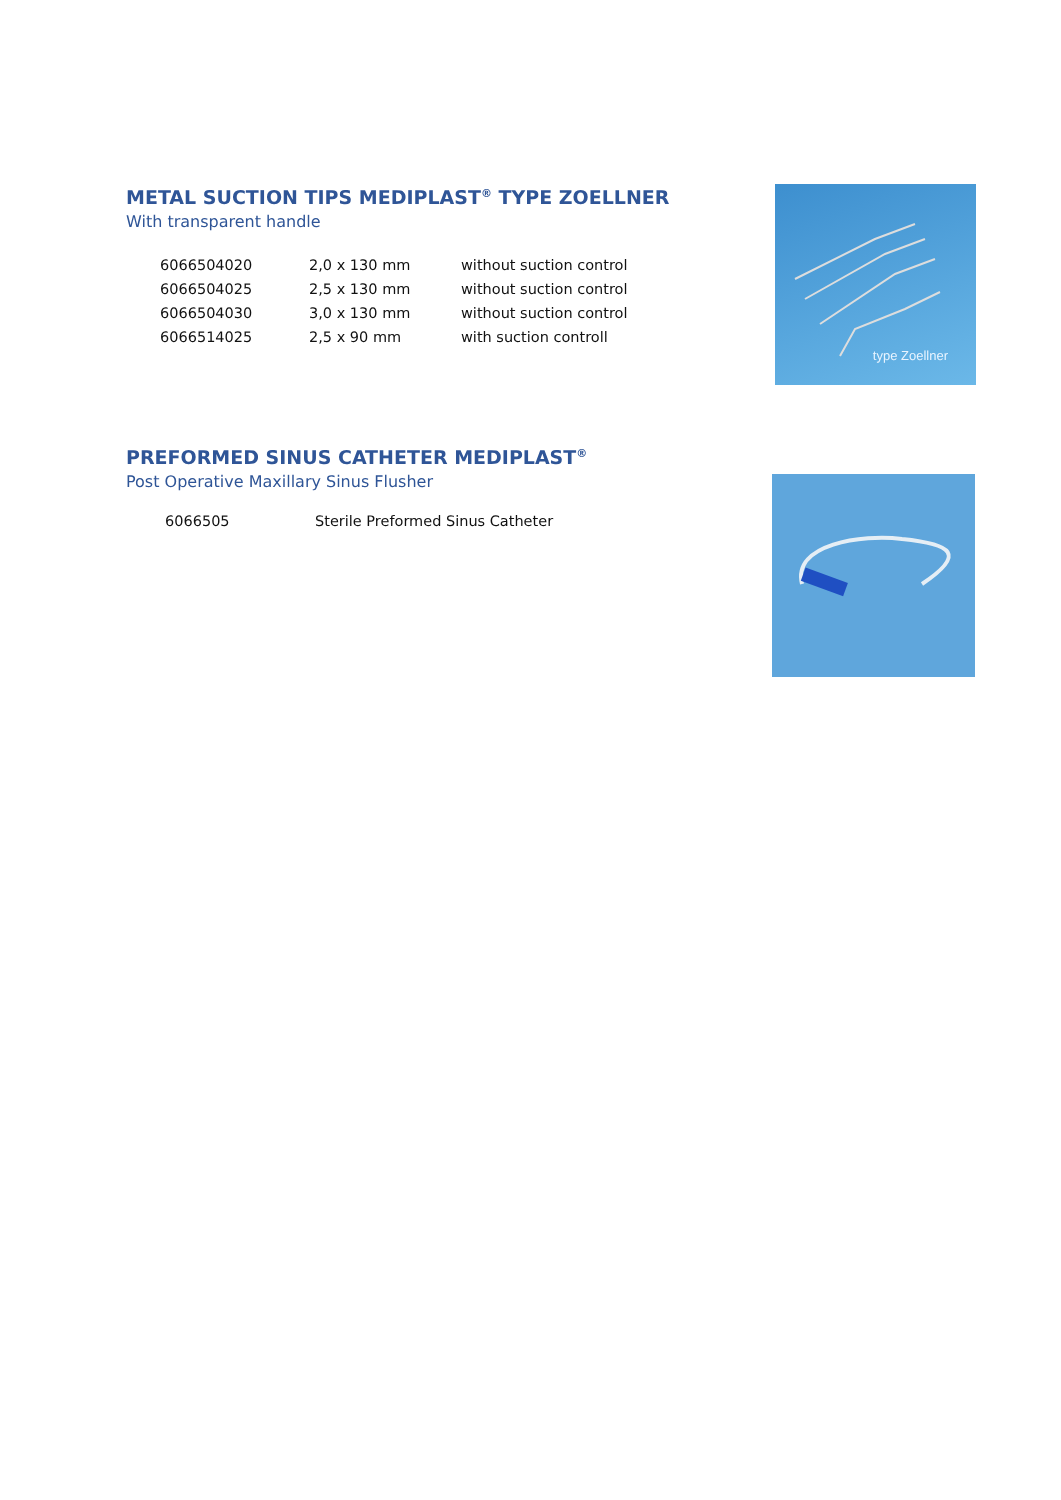type Zoellner
METAL SUCTION TIPS MEDIPLAST<sup>®</sup> TYPE ZOELLNER
With transparent handle
| 6066504020 | 2,0 x 130 mm | without suction control |
| 6066504025 | 2,5 x 130 mm | without suction control |
| 6066504030 | 3,0 x 130 mm | without suction control |
| 6066514025 | 2,5 x 90 mm | with suction controll |
PREFORMED SINUS CATHETER MEDIPLAST<sup>®</sup>
Post Operative Maxillary Sinus Flusher
| 6066505 | Sterile Preformed Sinus Catheter |